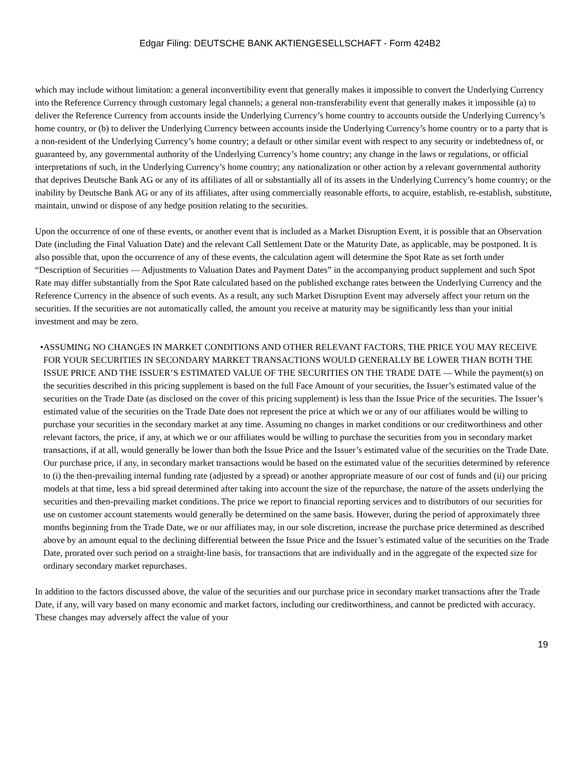Edgar Filing: DEUTSCHE BANK AKTIENGESELLSCHAFT - Form 424B2
which may include without limitation: a general inconvertibility event that generally makes it impossible to convert the Underlying Currency into the Reference Currency through customary legal channels; a general non-transferability event that generally makes it impossible (a) to deliver the Reference Currency from accounts inside the Underlying Currency’s home country to accounts outside the Underlying Currency’s home country, or (b) to deliver the Underlying Currency between accounts inside the Underlying Currency’s home country or to a party that is a non-resident of the Underlying Currency’s home country; a default or other similar event with respect to any security or indebtedness of, or guaranteed by, any governmental authority of the Underlying Currency’s home country; any change in the laws or regulations, or official interpretations of such, in the Underlying Currency’s home country; any nationalization or other action by a relevant governmental authority that deprives Deutsche Bank AG or any of its affiliates of all or substantially all of its assets in the Underlying Currency’s home country; or the inability by Deutsche Bank AG or any of its affiliates, after using commercially reasonable efforts, to acquire, establish, re-establish, substitute, maintain, unwind or dispose of any hedge position relating to the securities.
Upon the occurrence of one of these events, or another event that is included as a Market Disruption Event, it is possible that an Observation Date (including the Final Valuation Date) and the relevant Call Settlement Date or the Maturity Date, as applicable, may be postponed. It is also possible that, upon the occurrence of any of these events, the calculation agent will determine the Spot Rate as set forth under “Description of Securities — Adjustments to Valuation Dates and Payment Dates” in the accompanying product supplement and such Spot Rate may differ substantially from the Spot Rate calculated based on the published exchange rates between the Underlying Currency and the Reference Currency in the absence of such events. As a result, any such Market Disruption Event may adversely affect your return on the securities. If the securities are not automatically called, the amount you receive at maturity may be significantly less than your initial investment and may be zero.
•
ASSUMING NO CHANGES IN MARKET CONDITIONS AND OTHER RELEVANT FACTORS, THE PRICE YOU MAY RECEIVE FOR YOUR SECURITIES IN SECONDARY MARKET TRANSACTIONS WOULD GENERALLY BE LOWER THAN BOTH THE ISSUE PRICE AND THE ISSUER’S ESTIMATED VALUE OF THE SECURITIES ON THE TRADE DATE — While the payment(s) on the securities described in this pricing supplement is based on the full Face Amount of your securities, the Issuer’s estimated value of the securities on the Trade Date (as disclosed on the cover of this pricing supplement) is less than the Issue Price of the securities. The Issuer’s estimated value of the securities on the Trade Date does not represent the price at which we or any of our affiliates would be willing to purchase your securities in the secondary market at any time. Assuming no changes in market conditions or our creditworthiness and other relevant factors, the price, if any, at which we or our affiliates would be willing to purchase the securities from you in secondary market transactions, if at all, would generally be lower than both the Issue Price and the Issuer’s estimated value of the securities on the Trade Date. Our purchase price, if any, in secondary market transactions would be based on the estimated value of the securities determined by reference to (i) the then-prevailing internal funding rate (adjusted by a spread) or another appropriate measure of our cost of funds and (ii) our pricing models at that time, less a bid spread determined after taking into account the size of the repurchase, the nature of the assets underlying the securities and then-prevailing market conditions. The price we report to financial reporting services and to distributors of our securities for use on customer account statements would generally be determined on the same basis. However, during the period of approximately three months beginning from the Trade Date, we or our affiliates may, in our sole discretion, increase the purchase price determined as described above by an amount equal to the declining differential between the Issue Price and the Issuer’s estimated value of the securities on the Trade Date, prorated over such period on a straight-line basis, for transactions that are individually and in the aggregate of the expected size for ordinary secondary market repurchases.
In addition to the factors discussed above, the value of the securities and our purchase price in secondary market transactions after the Trade Date, if any, will vary based on many economic and market factors, including our creditworthiness, and cannot be predicted with accuracy. These changes may adversely affect the value of your
19